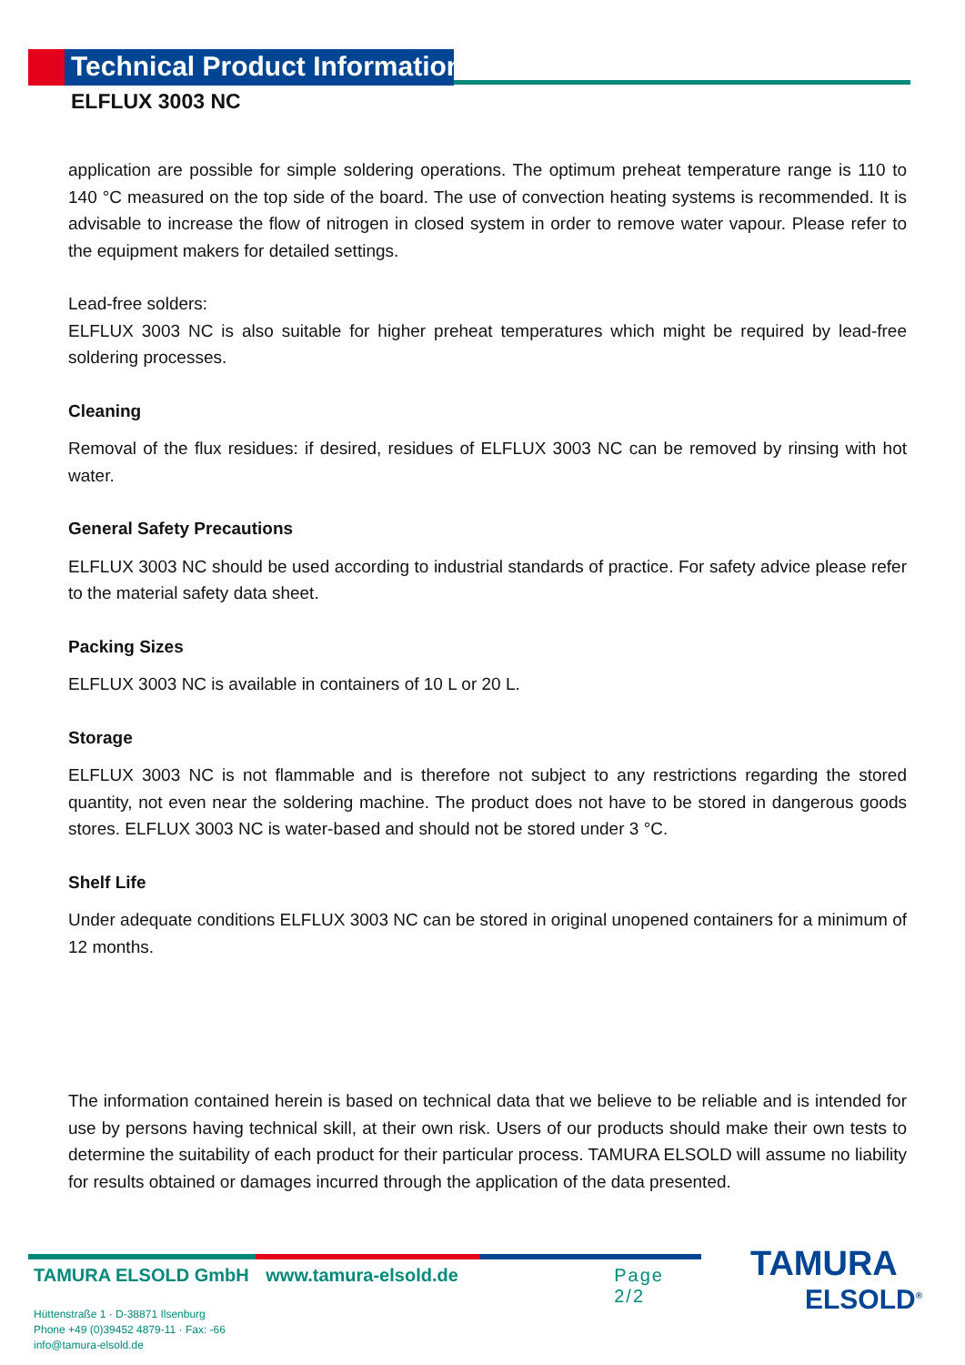Technical Product Information
ELFLUX 3003 NC
application are possible for simple soldering operations. The optimum preheat temperature range is 110 to 140 °C measured on the top side of the board. The use of convection heating systems is recommended. It is advisable to increase the flow of nitrogen in closed system in order to remove water vapour. Please refer to the equipment makers for detailed settings.
Lead-free solders:
ELFLUX 3003 NC is also suitable for higher preheat temperatures which might be required by lead-free soldering processes.
Cleaning
Removal of the flux residues: if desired, residues of ELFLUX 3003 NC can be removed by rinsing with hot water.
General Safety Precautions
ELFLUX 3003 NC should be used according to industrial standards of practice. For safety advice please refer to the material safety data sheet.
Packing Sizes
ELFLUX 3003 NC is available in containers of 10 L or 20 L.
Storage
ELFLUX 3003 NC is not flammable and is therefore not subject to any restrictions regarding the stored quantity, not even near the soldering machine. The product does not have to be stored in dangerous goods stores. ELFLUX 3003 NC is water-based and should not be stored under 3 °C.
Shelf Life
Under adequate conditions ELFLUX 3003 NC can be stored in original unopened containers for a minimum of 12 months.
The information contained herein is based on technical data that we believe to be reliable and is intended for use by persons having technical skill, at their own risk. Users of our products should make their own tests to determine the suitability of each product for their particular process. TAMURA ELSOLD will assume no liability for results obtained or damages incurred through the application of the data presented.
TAMURA ELSOLD GmbH www.tamura-elsold.de Page 2/2
Hüttenstraße 1 · D-38871 Ilsenburg
Phone +49 (0)39452 4879-11 · Fax: -66
info@tamura-elsold.de
TAMURA
ELSOLD<sup>®</sup>